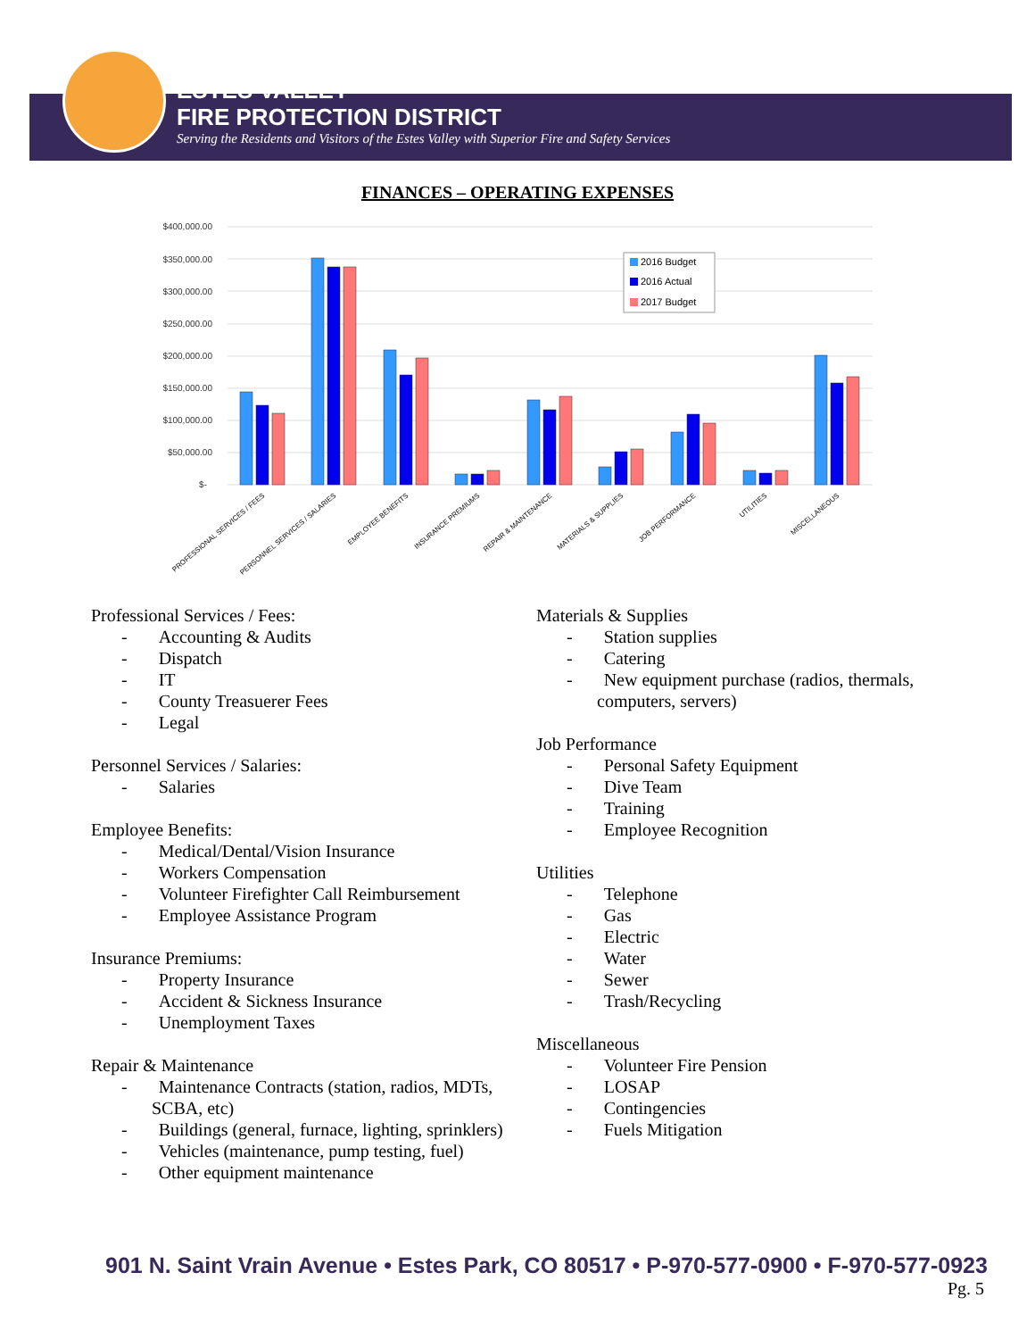ESTES VALLEY
FIRE PROTECTION DISTRICT
Serving the Residents and Visitors of the Estes Valley with Superior Fire and Safety Services
FINANCES – OPERATING EXPENSES
$400,000.00
$350,000.00
$300,000.00
$250,000.00
$200,000.00
$150,000.00
$100,000.00
$50,000.00
$-
2016 Budget
2016 Actual
2017 Budget
PROFESSIONAL SERVICES / FEES
PERSONNEL SERVICES / SALARIES
EMPLOYEE BENEFITS
INSURANCE PREMIUMS
REPAIR & MAINTENANCE
MATERIALS & SUPPLIES
JOB PERFORMANCE
UTILITIES
MISCELLANEOUS
Professional Services / Fees:
- Accounting & Audits
- Dispatch
- IT
- County Treasuerer Fees
- Legal
Personnel Services / Salaries:
- Salaries
Employee Benefits:
- Medical/Dental/Vision Insurance
- Workers Compensation
- Volunteer Firefighter Call Reimbursement
- Employee Assistance Program
Insurance Premiums:
- Property Insurance
- Accident & Sickness Insurance
- Unemployment Taxes
Repair & Maintenance
- Maintenance Contracts (station, radios, MDTs, SCBA, etc)
- Buildings (general, furnace, lighting, sprinklers)
- Vehicles (maintenance, pump testing, fuel)
- Other equipment maintenance
Materials & Supplies
- Station supplies
- Catering
- New equipment purchase (radios, thermals, computers, servers)
Job Performance
- Personal Safety Equipment
- Dive Team
- Training
- Employee Recognition
Utilities
- Telephone
- Gas
- Electric
- Water
- Sewer
- Trash/Recycling
Miscellaneous
- Volunteer Fire Pension
- LOSAP
- Contingencies
- Fuels Mitigation
901 N. Saint Vrain Avenue • Estes Park, CO 80517 • P-970-577-0900 • F-970-577-0923
Pg. 5